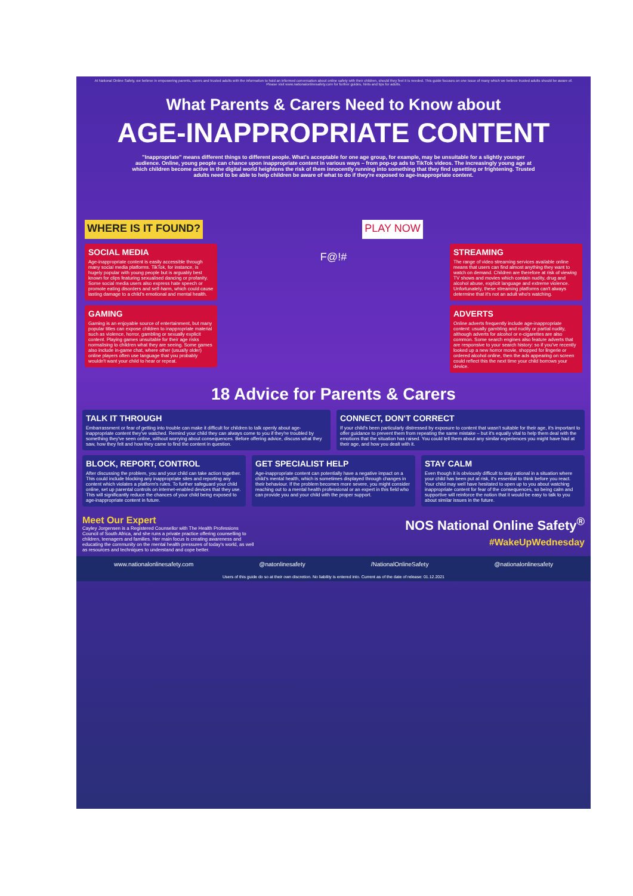At National Online Safety, we believe in empowering parents, carers and trusted adults with the information to hold an informed conversation about online safety with their children, should they feel it is needed. This guide focuses on one issue of many which we believe trusted adults should be aware of. Please visit www.nationalonlinesafety.com for further guides, hints and tips for adults.
What Parents & Carers Need to Know about
AGE-INAPPROPRIATE CONTENT
"Inappropriate" means different things to different people. What's acceptable for one age group, for example, may be unsuitable for a slightly younger audience. Online, young people can chance upon inappropriate content in various ways – from pop-up ads to TikTok videos. The increasingly young age at which children become active in the digital world heightens the risk of them innocently running into something that they find upsetting or frightening. Trusted adults need to be able to help children be aware of what to do if they're exposed to age-inappropriate content.
WHERE IS IT FOUND?
PLAY NOW
SOCIAL MEDIA
Age-inappropriate content is easily accessible through many social media platforms. TikTok, for instance, is hugely popular with young people but is arguably best known for clips featuring sexualised dancing or profanity. Some social media users also express hate speech or promote eating disorders and self-harm, which could cause lasting damage to a child's emotional and mental health.
GAMING
Gaming is an enjoyable source of entertainment, but many popular titles can expose children to inappropriate material such as violence, horror, gambling or sexually explicit content. Playing games unsuitable for their age risks normalising to children what they are seeing. Some games also include in-game chat, where other (usually older) online players often use language that you probably wouldn't want your child to hear or repeat.
F@!#
STREAMING
The range of video streaming services available online means that users can find almost anything they want to watch on demand. Children are therefore at risk of viewing TV shows and movies which contain nudity, drug and alcohol abuse, explicit language and extreme violence. Unfortunately, these streaming platforms can't always determine that it's not an adult who's watching.
ADVERTS
Online adverts frequently include age-inappropriate content: usually gambling and nudity or partial nudity, although adverts for alcohol or e-cigarettes are also common. Some search engines also feature adverts that are responsive to your search history: so if you've recently looked up a new horror movie, shopped for lingerie or ordered alcohol online, then the ads appearing on screen could reflect this the next time your child borrows your device.
18 Advice for Parents & Carers
TALK IT THROUGH
Embarrassment or fear of getting into trouble can make it difficult for children to talk openly about age-inappropriate content they've watched. Remind your child they can always come to you if they're troubled by something they've seen online, without worrying about consequences. Before offering advice, discuss what they saw, how they felt and how they came to find the content in question.
CONNECT, DON'T CORRECT
If your child's been particularly distressed by exposure to content that wasn't suitable for their age, it's important to offer guidance to prevent them from repeating the same mistake – but it's equally vital to help them deal with the emotions that the situation has raised. You could tell them about any similar experiences you might have had at their age, and how you dealt with it.
BLOCK, REPORT, CONTROL
After discussing the problem, you and your child can take action together. This could include blocking any inappropriate sites and reporting any content which violates a platform's rules. To further safeguard your child online, set up parental controls on internet-enabled devices that they use. This will significantly reduce the chances of your child being exposed to age-inappropriate content in future.
GET SPECIALIST HELP
Age-inappropriate content can potentially have a negative impact on a child's mental health, which is sometimes displayed through changes in their behaviour. If the problem becomes more severe, you might consider reaching out to a mental health professional or an expert in this field who can provide you and your child with the proper support.
STAY CALM
Even though it is obviously difficult to stay rational in a situation where your child has been put at risk, it's essential to think before you react. Your child may well have hesitated to open up to you about watching inappropriate content for fear of the consequences, so being calm and supportive will reinforce the notion that it would be easy to talk to you about similar issues in the future.
Meet Our Expert
Cayley Jorgensen is a Registered Counsellor with The Health Professions Council of South Africa, and she runs a private practice offering counselling to children, teenagers and families. Her main focus is creating awareness and educating the community on the mental health pressures of today's world, as well as resources and techniques to understand and cope better.
NOS National Online Safety<sup>®</sup>
#WakeUpWednesday
www.nationalonlinesafety.com @natonlinesafety /NationalOnlineSafety @nationalonlinesafety
Users of this guide do so at their own discretion. No liability is entered into. Current as of the date of release: 01.12.2021